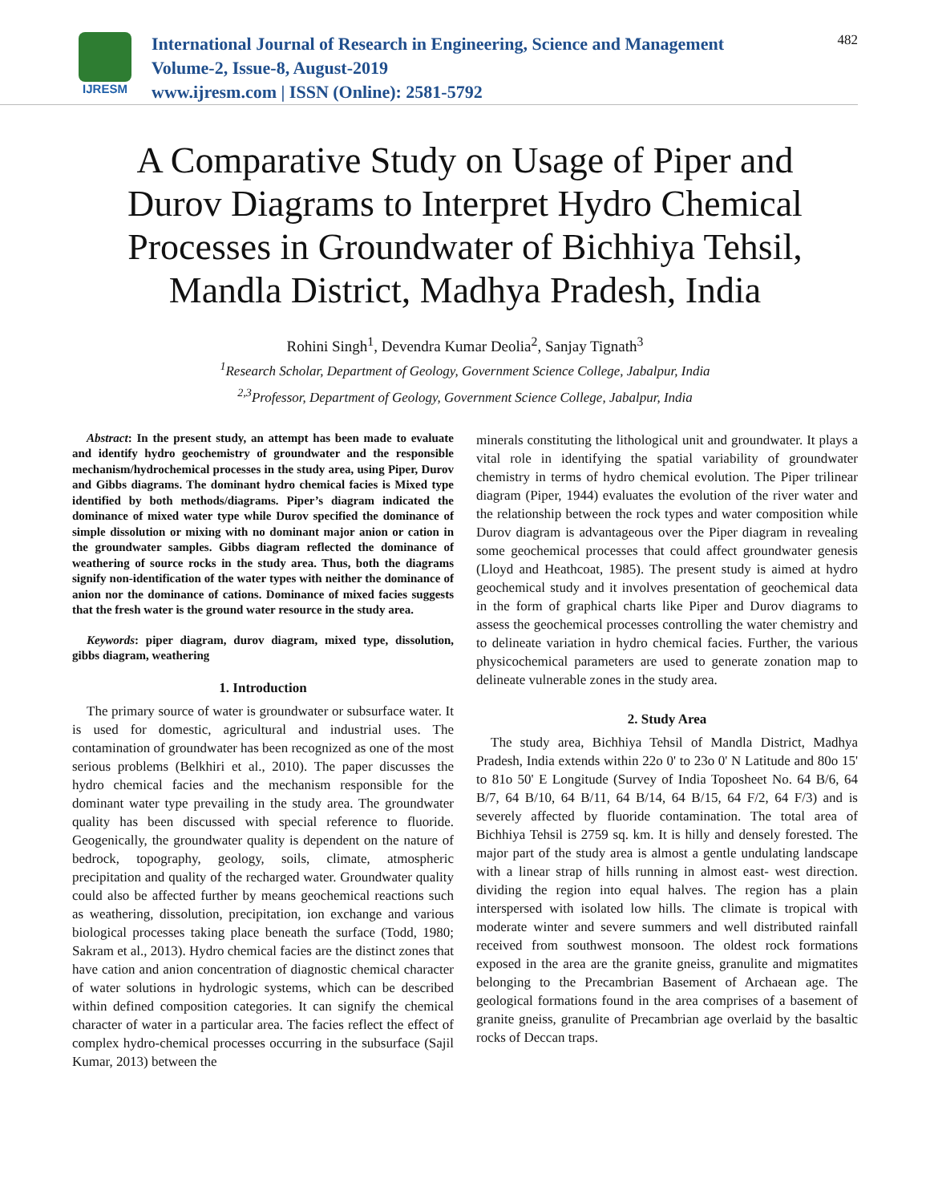IJRESM
International Journal of Research in Engineering, Science and Management
Volume-2, Issue-8, August-2019
www.ijresm.com | ISSN (Online): 2581-5792
482
A Comparative Study on Usage of Piper and Durov Diagrams to Interpret Hydro Chemical Processes in Groundwater of Bichhiya Tehsil, Mandla District, Madhya Pradesh, India
Rohini Singh<sup>1</sup>, Devendra Kumar Deolia<sup>2</sup>, Sanjay Tignath<sup>3</sup>
<sup>1</sup> Research Scholar, Department of Geology, Government Science College, Jabalpur, India
<sup>2,3</sup>Professor, Department of Geology, Government Science College, Jabalpur, India
Abstract: In the present study, an attempt has been made to evaluate and identify hydro geochemistry of groundwater and the responsible mechanism/hydrochemical processes in the study area, using Piper, Durov and Gibbs diagrams. The dominant hydro chemical facies is Mixed type identified by both methods/diagrams. Piper’s diagram indicated the dominance of mixed water type while Durov specified the dominance of simple dissolution or mixing with no dominant major anion or cation in the groundwater samples. Gibbs diagram reflected the dominance of weathering of source rocks in the study area. Thus, both the diagrams signify non-identification of the water types with neither the dominance of anion nor the dominance of cations. Dominance of mixed facies suggests that the fresh water is the ground water resource in the study area.
Keywords: piper diagram, durov diagram, mixed type, dissolution, gibbs diagram, weathering
1. Introduction
The primary source of water is groundwater or subsurface water. It is used for domestic, agricultural and industrial uses. The contamination of groundwater has been recognized as one of the most serious problems (Belkhiri et al., 2010). The paper discusses the hydro chemical facies and the mechanism responsible for the dominant water type prevailing in the study area. The groundwater quality has been discussed with special reference to fluoride. Geogenically, the groundwater quality is dependent on the nature of bedrock, topography, geology, soils, climate, atmospheric precipitation and quality of the recharged water. Groundwater quality could also be affected further by means geochemical reactions such as weathering, dissolution, precipitation, ion exchange and various biological processes taking place beneath the surface (Todd, 1980; Sakram et al., 2013). Hydro chemical facies are the distinct zones that have cation and anion concentration of diagnostic chemical character of water solutions in hydrologic systems, which can be described within defined composition categories. It can signify the chemical character of water in a particular area. The facies reflect the effect of complex hydro-chemical processes occurring in the subsurface (Sajil Kumar, 2013) between the
minerals constituting the lithological unit and groundwater. It plays a vital role in identifying the spatial variability of groundwater chemistry in terms of hydro chemical evolution. The Piper trilinear diagram (Piper, 1944) evaluates the evolution of the river water and the relationship between the rock types and water composition while Durov diagram is advantageous over the Piper diagram in revealing some geochemical processes that could affect groundwater genesis (Lloyd and Heathcoat, 1985). The present study is aimed at hydro geochemical study and it involves presentation of geochemical data in the form of graphical charts like Piper and Durov diagrams to assess the geochemical processes controlling the water chemistry and to delineate variation in hydro chemical facies. Further, the various physicochemical parameters are used to generate zonation map to delineate vulnerable zones in the study area.
2. Study Area
The study area, Bichhiya Tehsil of Mandla District, Madhya Pradesh, India extends within 22o 0' to 23o 0' N Latitude and 80o 15' to 81o 50' E Longitude (Survey of India Toposheet No. 64 B/6, 64 B/7, 64 B/10, 64 B/11, 64 B/14, 64 B/15, 64 F/2, 64 F/3) and is severely affected by fluoride contamination. The total area of Bichhiya Tehsil is 2759 sq. km. It is hilly and densely forested. The major part of the study area is almost a gentle undulating landscape with a linear strap of hills running in almost east- west direction. dividing the region into equal halves. The region has a plain interspersed with isolated low hills. The climate is tropical with moderate winter and severe summers and well distributed rainfall received from southwest monsoon. The oldest rock formations exposed in the area are the granite gneiss, granulite and migmatites belonging to the Precambrian Basement of Archaean age. The geological formations found in the area comprises of a basement of granite gneiss, granulite of Precambrian age overlaid by the basaltic rocks of Deccan traps.